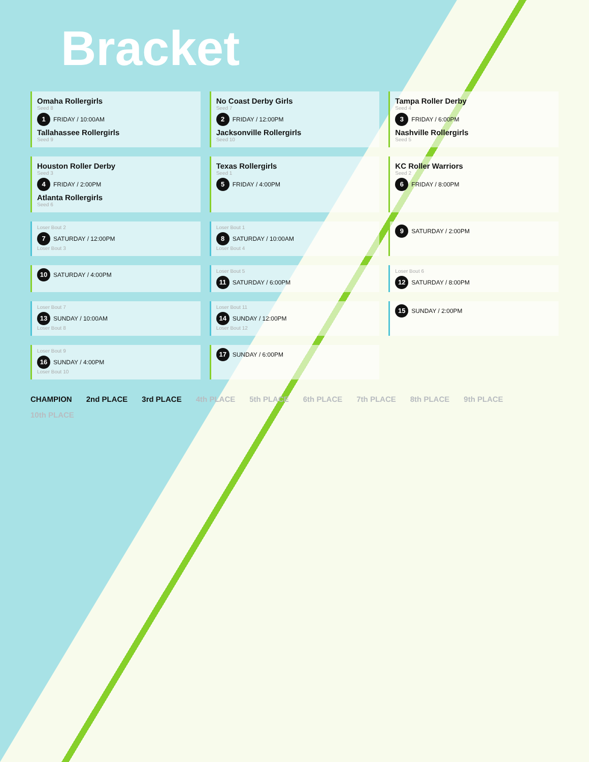Bracket
Omaha Rollergirls
Seed 8
1 FRIDAY / 10:00AM
Tallahassee Rollergirls
Seed 9
No Coast Derby Girls
Seed 7
2 FRIDAY / 12:00PM
Jacksonville Rollergirls
Seed 10
Tampa Roller Derby
Seed 4
3 FRIDAY / 6:00PM
Nashville Rollergirls
Seed 5
Houston Roller Derby
Seed 3
4 FRIDAY / 2:00PM
Atlanta Rollergirls
Seed 6
Texas Rollergirls
Seed 1
5 FRIDAY / 4:00PM
KC Roller Warriors
Seed 2
6 FRIDAY / 8:00PM
Loser Bout 2
7 SATURDAY / 12:00PM
Loser Bout 3
Loser Bout 1
8 SATURDAY / 10:00AM
Loser Bout 4
9 SATURDAY / 2:00PM
10 SATURDAY / 4:00PM
Loser Bout 5
11 SATURDAY / 6:00PM
Loser Bout 6
12 SATURDAY / 8:00PM
Loser Bout 7
13 SUNDAY / 10:00AM
Loser Bout 8
Loser Bout 11
14 SUNDAY / 12:00PM
Loser Bout 12
15 SUNDAY / 2:00PM
Loser Bout 9
16 SUNDAY / 4:00PM
Loser Bout 10
17 SUNDAY / 6:00PM
CHAMPION
2nd PLACE
3rd PLACE
4th PLACE
5th PLACE
6th PLACE
7th PLACE
8th PLACE
9th PLACE
10th PLACE